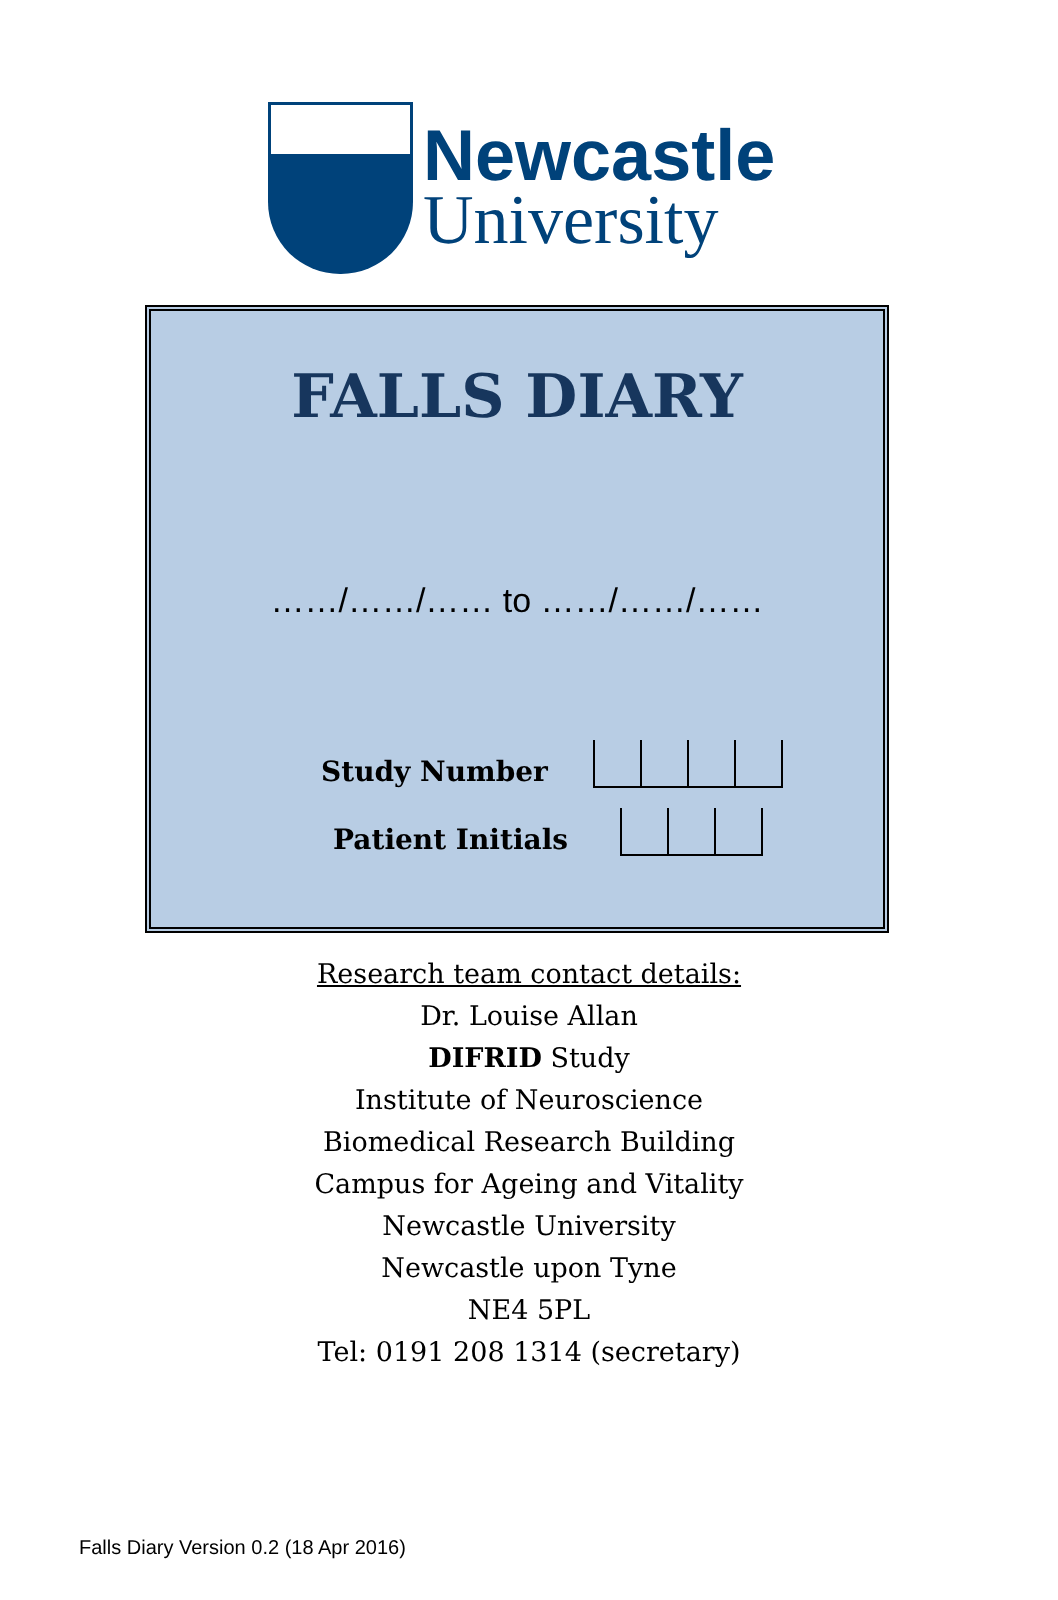Newcastle
University
FALLS DIARY
……/……/…… to ……/……/……
Study Number
Patient Initials
Research team contact details:
Dr. Louise Allan
DIFRID Study
Institute of Neuroscience
Biomedical Research Building
Campus for Ageing and Vitality
Newcastle University
Newcastle upon Tyne
NE4 5PL
Tel: 0191 208 1314 (secretary)
Falls Diary Version 0.2 (18 Apr 2016)